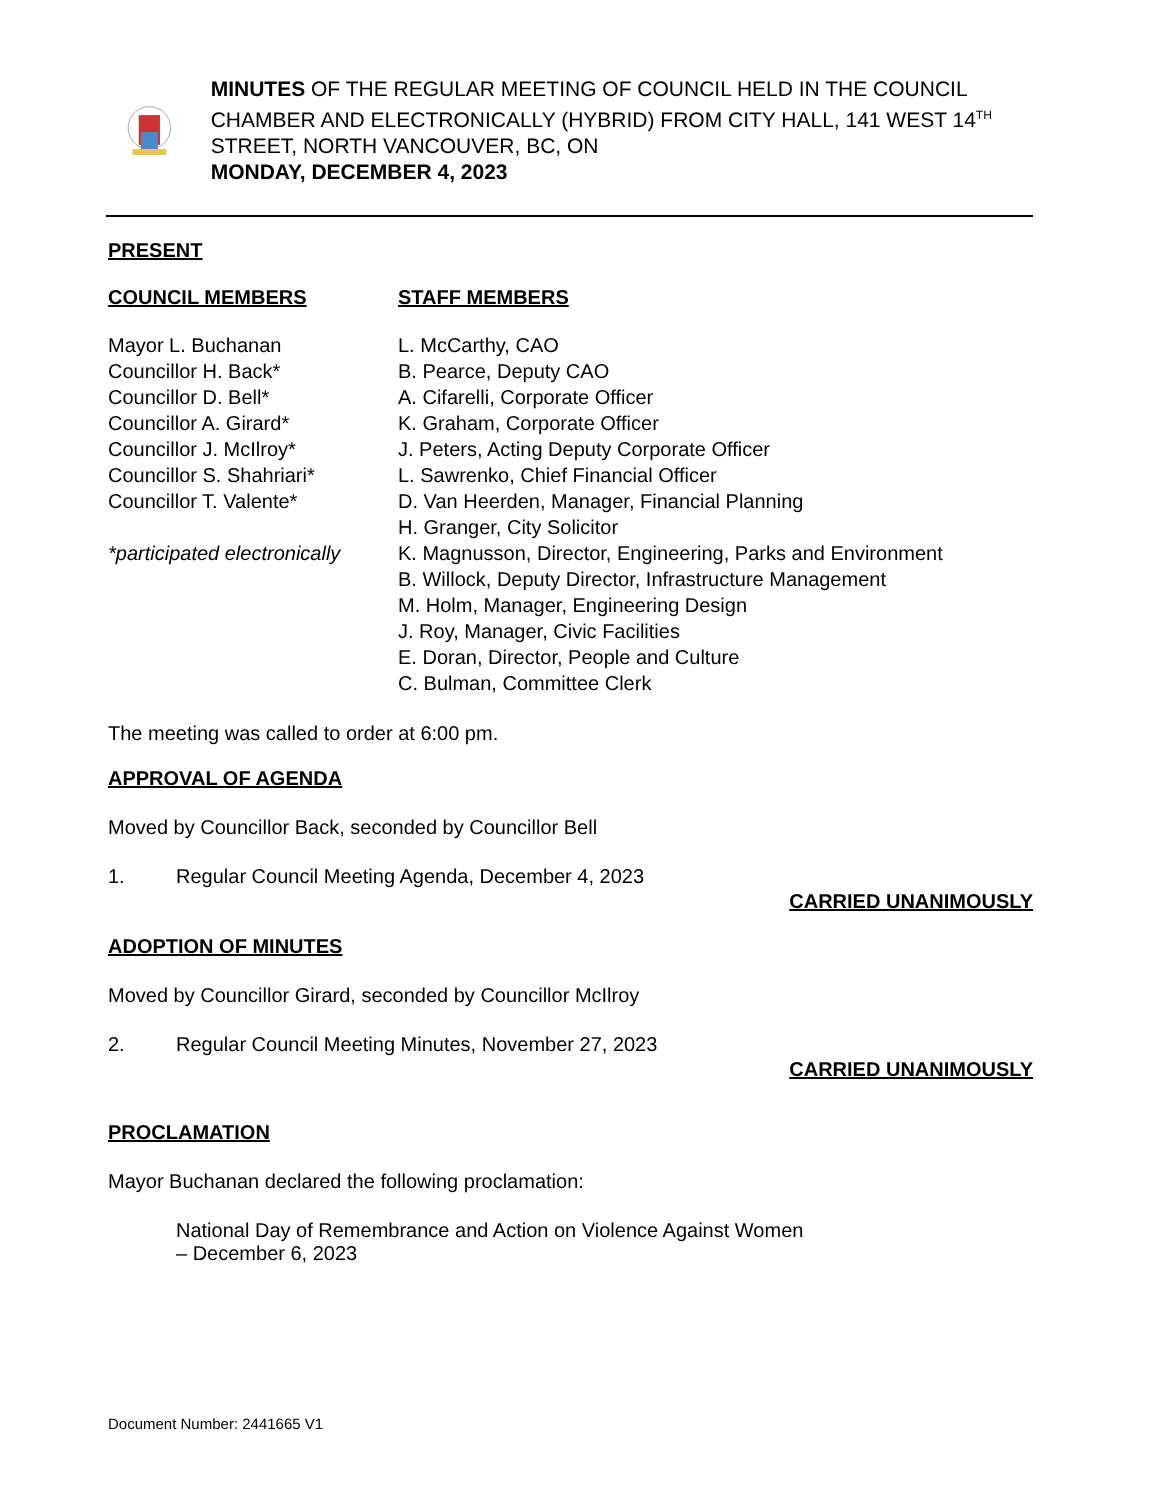MINUTES OF THE REGULAR MEETING OF COUNCIL HELD IN THE COUNCIL CHAMBER AND ELECTRONICALLY (HYBRID) FROM CITY HALL, 141 WEST 14<sup>TH</sup> STREET, NORTH VANCOUVER, BC, ON
MONDAY, DECEMBER 4, 2023
PRESENT
COUNCIL MEMBERS STAFF MEMBERS
Mayor L. Buchanan
Councillor H. Back*
Councillor D. Bell*
Councillor A. Girard*
Councillor J. McIlroy*
Councillor S. Shahriari*
Councillor T. Valente*
*participated electronically
L. McCarthy, CAO
B. Pearce, Deputy CAO
A. Cifarelli, Corporate Officer
K. Graham, Corporate Officer
J. Peters, Acting Deputy Corporate Officer
L. Sawrenko, Chief Financial Officer
D. Van Heerden, Manager, Financial Planning
H. Granger, City Solicitor
K. Magnusson, Director, Engineering, Parks and Environment
B. Willock, Deputy Director, Infrastructure Management
M. Holm, Manager, Engineering Design
J. Roy, Manager, Civic Facilities
E. Doran, Director, People and Culture
C. Bulman, Committee Clerk
The meeting was called to order at 6:00 pm.
APPROVAL OF AGENDA
Moved by Councillor Back, seconded by Councillor Bell
1. Regular Council Meeting Agenda, December 4, 2023
CARRIED UNANIMOUSLY
ADOPTION OF MINUTES
Moved by Councillor Girard, seconded by Councillor McIlroy
2. Regular Council Meeting Minutes, November 27, 2023
CARRIED UNANIMOUSLY
PROCLAMATION
Mayor Buchanan declared the following proclamation:
National Day of Remembrance and Action on Violence Against Women
– December 6, 2023
Document Number: 2441665 V1